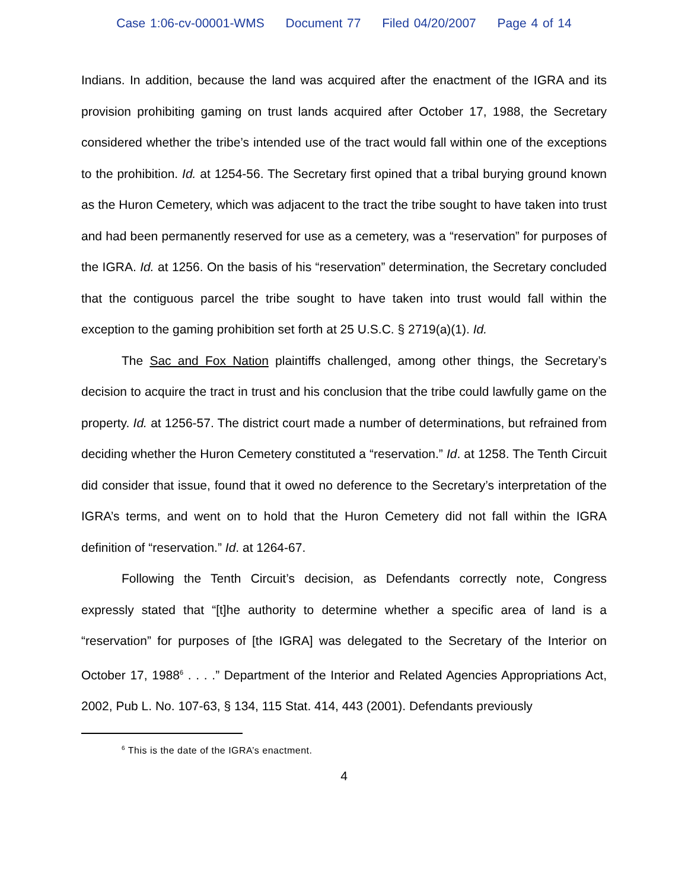Case 1:06-cv-00001-WMS Document 77 Filed 04/20/2007 Page 4 of 14
Indians. In addition, because the land was acquired after the enactment of the IGRA and its provision prohibiting gaming on trust lands acquired after October 17, 1988, the Secretary considered whether the tribe’s intended use of the tract would fall within one of the exceptions to the prohibition. Id. at 1254-56. The Secretary first opined that a tribal burying ground known as the Huron Cemetery, which was adjacent to the tract the tribe sought to have taken into trust and had been permanently reserved for use as a cemetery, was a “reservation” for purposes of the IGRA. Id. at 1256. On the basis of his “reservation” determination, the Secretary concluded that the contiguous parcel the tribe sought to have taken into trust would fall within the exception to the gaming prohibition set forth at 25 U.S.C. § 2719(a)(1). Id.
The Sac and Fox Nation plaintiffs challenged, among other things, the Secretary’s decision to acquire the tract in trust and his conclusion that the tribe could lawfully game on the property. Id. at 1256-57. The district court made a number of determinations, but refrained from deciding whether the Huron Cemetery constituted a “reservation.” Id. at 1258. The Tenth Circuit did consider that issue, found that it owed no deference to the Secretary’s interpretation of the IGRA’s terms, and went on to hold that the Huron Cemetery did not fall within the IGRA definition of “reservation.” Id. at 1264-67.
Following the Tenth Circuit’s decision, as Defendants correctly note, Congress expressly stated that “[t]he authority to determine whether a specific area of land is a “reservation” for purposes of [the IGRA] was delegated to the Secretary of the Interior on October 17, 1988<sup>6</sup> . . . .” Department of the Interior and Related Agencies Appropriations Act, 2002, Pub L. No. 107-63, § 134, 115 Stat. 414, 443 (2001). Defendants previously
<sup>6</sup> This is the date of the IGRA’s enactment.
4